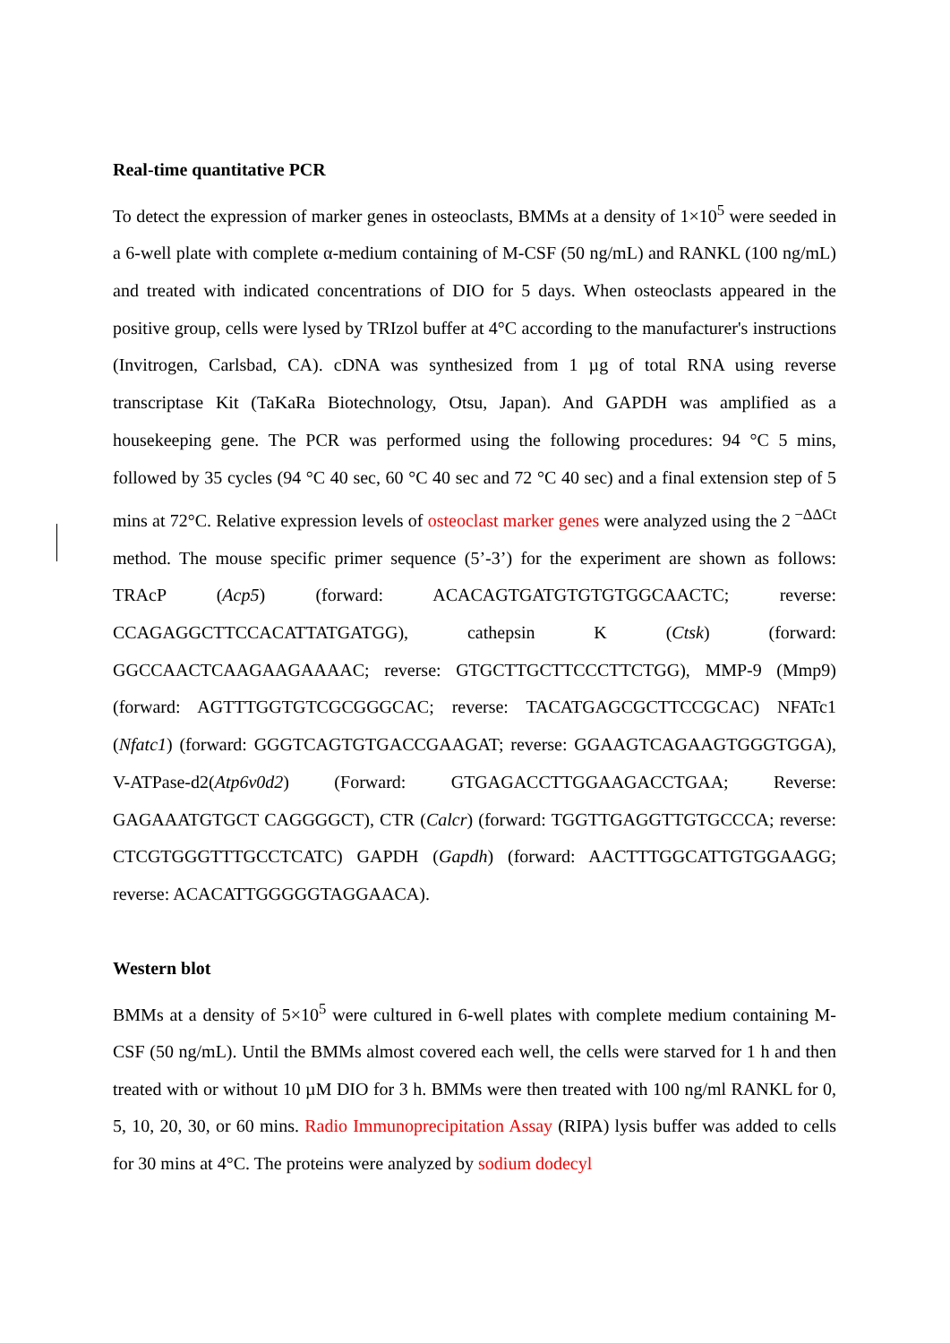Real-time quantitative PCR
To detect the expression of marker genes in osteoclasts, BMMs at a density of 1×10<sup>5</sup> were seeded in a 6-well plate with complete α-medium containing of M-CSF (50 ng/mL) and RANKL (100 ng/mL) and treated with indicated concentrations of DIO for 5 days. When osteoclasts appeared in the positive group, cells were lysed by TRIzol buffer at 4°C according to the manufacturer's instructions (Invitrogen, Carlsbad, CA). cDNA was synthesized from 1 µg of total RNA using reverse transcriptase Kit (TaKaRa Biotechnology, Otsu, Japan). And GAPDH was amplified as a housekeeping gene. The PCR was performed using the following procedures: 94 °C 5 mins, followed by 35 cycles (94 °C 40 sec, 60 °C 40 sec and 72 °C 40 sec) and a final extension step of 5 mins at 72°C. Relative expression levels of osteoclast marker genes were analyzed using the 2<sup>−ΔΔCt</sup> method. The mouse specific primer sequence (5’-3’) for the experiment are shown as follows: TRAcP (Acp5) (forward: ACACAGTGATGTGTGTGGCAACTC; reverse: CCAGAGGCTTCCACATTATGATGG), cathepsin K (Ctsk) (forward: GGCCAACTCAAGAAGAAAAC; reverse: GTGCTTGCTTCCCTTCTGG), MMP-9 (Mmp9) (forward: AGTTTGGTGTCGCGGGCAC; reverse: TACATGAGCGCTTCCGCAC) NFATc1 (Nfatc1) (forward: GGGTCAGTGTGACCGAAGAT; reverse: GGAAGTCAGAAGTGGGTGGA), V-ATPase-d2(Atp6v0d2) (Forward: GTGAGACCTTGGAAGACCTGAA; Reverse: GAGAAATGTGCT CAGGGGCT), CTR (Calcr) (forward: TGGTTGAGGTTGTGCCCA; reverse: CTCGTGGGTTTGCCTCATC) GAPDH (Gapdh) (forward: AACTTTGGCATTGTGGAAGG; reverse: ACACATTGGGGGTAGGAACA).
Western blot
BMMs at a density of 5×10<sup>5</sup> were cultured in 6-well plates with complete medium containing M-CSF (50 ng/mL). Until the BMMs almost covered each well, the cells were starved for 1 h and then treated with or without 10 µM DIO for 3 h. BMMs were then treated with 100 ng/ml RANKL for 0, 5, 10, 20, 30, or 60 mins. Radio Immunoprecipitation Assay (RIPA) lysis buffer was added to cells for 30 mins at 4°C. The proteins were analyzed by sodium dodecyl